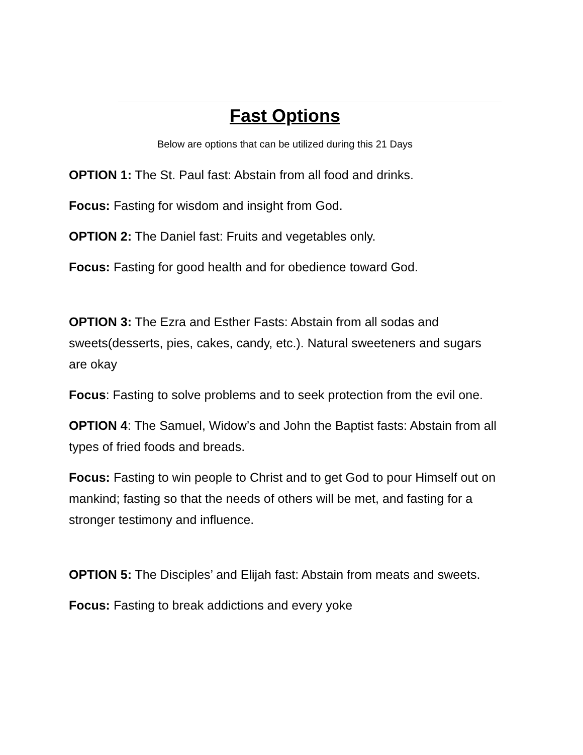Fast Options
Below are options that can be utilized during this 21 Days
OPTION 1: The St. Paul fast: Abstain from all food and drinks.
Focus: Fasting for wisdom and insight from God.
OPTION 2: The Daniel fast: Fruits and vegetables only.
Focus: Fasting for good health and for obedience toward God.
OPTION 3: The Ezra and Esther Fasts: Abstain from all sodas and sweets(desserts, pies, cakes, candy, etc.). Natural sweeteners and sugars are okay
Focus: Fasting to solve problems and to seek protection from the evil one.
OPTION 4: The Samuel, Widow’s and John the Baptist fasts: Abstain from all types of fried foods and breads.
Focus: Fasting to win people to Christ and to get God to pour Himself out on mankind; fasting so that the needs of others will be met, and fasting for a stronger testimony and influence.
OPTION 5: The Disciples’ and Elijah fast: Abstain from meats and sweets.
Focus: Fasting to break addictions and every yoke